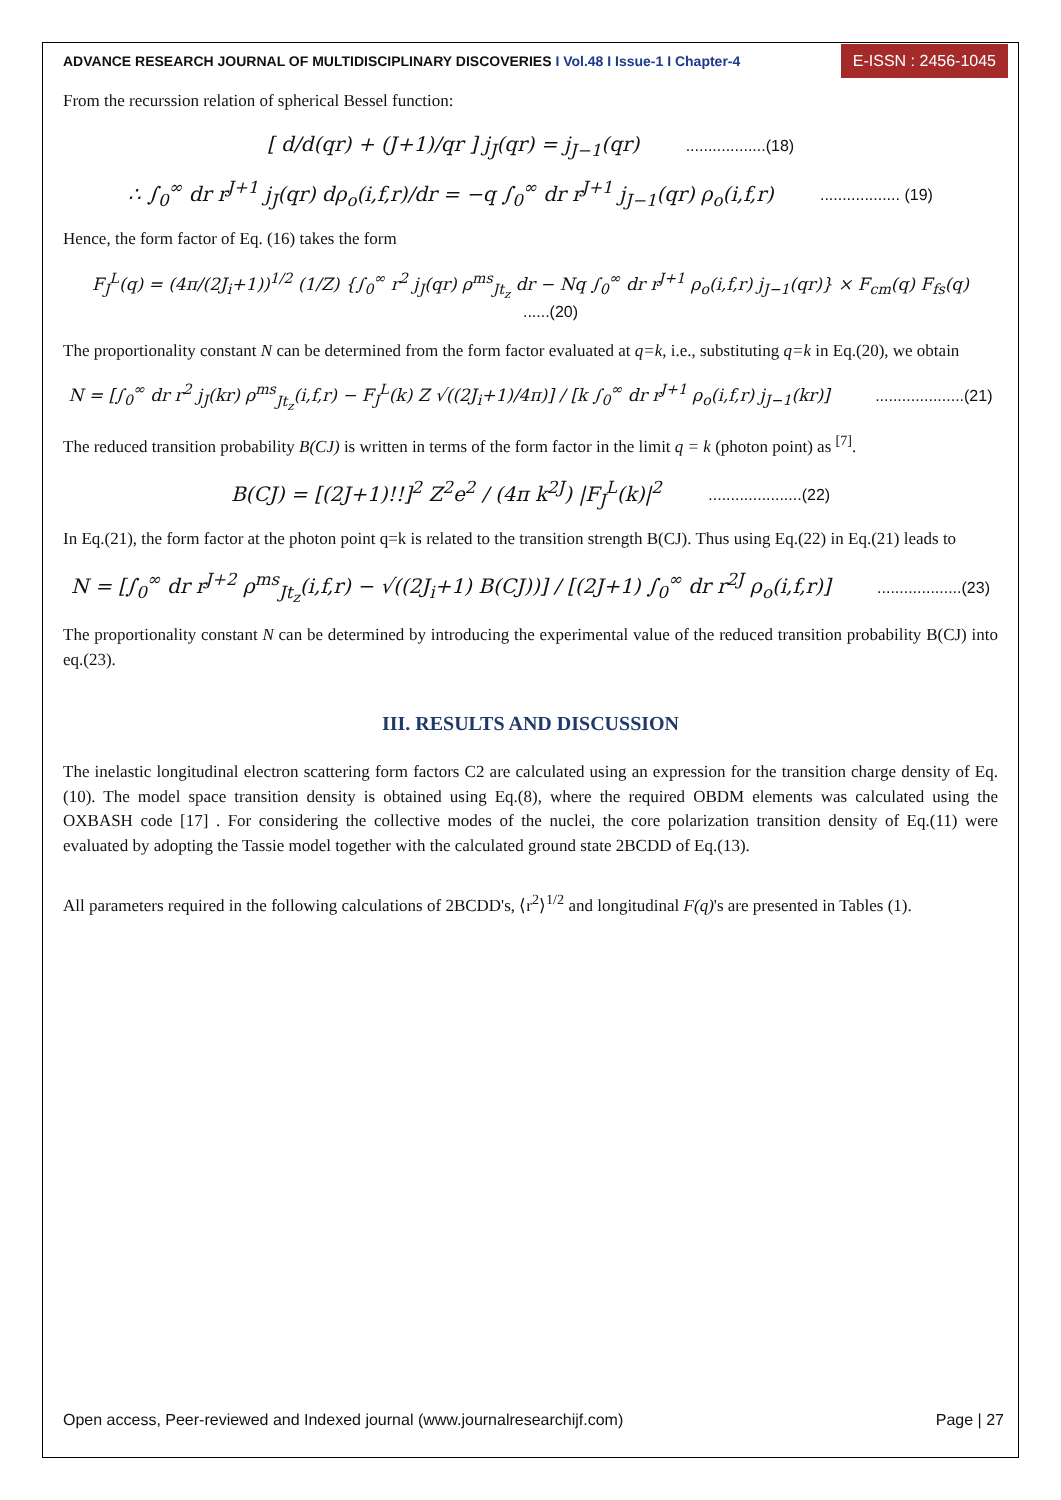ADVANCE RESEARCH JOURNAL OF MULTIDISCIPLINARY DISCOVERIES I Vol.48 I Issue-1 I Chapter-4 E-ISSN : 2456-1045
From the recurssion relation of spherical Bessel function:
[ d/d(qr) + (J+1)/qr ] j<sub>J</sub>(qr) = j<sub>J−1</sub>(qr) ..................(18)
∴ ∫<sub>0</sub><sup>∞</sup> dr r<sup>J+1</sup> j<sub>J</sub>(qr) dρ<sub>o</sub>(i,f,r)/dr = −q ∫<sub>0</sub><sup>∞</sup> dr r<sup>J+1</sup> j<sub>J−1</sub>(qr) ρ<sub>o</sub>(i,f,r) .................. (19)
Hence, the form factor of Eq. (16) takes the form
F<sub>J</sub><sup>L</sup>(q) = (4π/(2J<sub>i</sub>+1))<sup>1/2</sup> (1/Z) {∫<sub>0</sub><sup>∞</sup> r<sup>2</sup> j<sub>J</sub>(qr) ρ<sup>ms</sup><sub>Jt<sub>z</sub></sub> dr − Nq ∫<sub>0</sub><sup>∞</sup> dr r<sup>J+1</sup> ρ<sub>o</sub>(i,f,r) j<sub>J−1</sub>(qr)} × F<sub>cm</sub>(q) F<sub>fs</sub>(q) ......(20)
The proportionality constant N can be determined from the form factor evaluated at q=k, i.e., substituting q=k in Eq.(20), we obtain
N = [∫<sub>0</sub><sup>∞</sup> dr r<sup>2</sup> j<sub>J</sub>(kr) ρ<sup>ms</sup><sub>Jt<sub>z</sub></sub>(i,f,r) − F<sub>J</sub><sup>L</sup>(k) Z √((2J<sub>i</sub>+1)/4π)] / [k ∫<sub>0</sub><sup>∞</sup> dr r<sup>J+1</sup> ρ<sub>o</sub>(i,f,r) j<sub>J−1</sub>(kr)] ....................(21)
The reduced transition probability B(CJ) is written in terms of the form factor in the limit q = k (photon point) as <sup>[7]</sup>.
B(CJ) = [(2J+1)!!]<sup>2</sup> Z<sup>2</sup>e<sup>2</sup> / (4π k<sup>2J</sup>) |F<sub>J</sub><sup>L</sup>(k)|<sup>2</sup> .....................(22)
In Eq.(21), the form factor at the photon point q=k is related to the transition strength B(CJ). Thus using Eq.(22) in Eq.(21) leads to
N = [∫<sub>0</sub><sup>∞</sup> dr r<sup>J+2</sup> ρ<sup>ms</sup><sub>Jt<sub>z</sub></sub>(i,f,r) − √((2J<sub>i</sub>+1) B(CJ))] / [(2J+1) ∫<sub>0</sub><sup>∞</sup> dr r<sup>2J</sup> ρ<sub>o</sub>(i,f,r)] ...................(23)
The proportionality constant N can be determined by introducing the experimental value of the reduced transition probability B(CJ) into eq.(23).
III. RESULTS AND DISCUSSION
The inelastic longitudinal electron scattering form factors C2 are calculated using an expression for the transition charge density of Eq.(10). The model space transition density is obtained using Eq.(8), where the required OBDM elements was calculated using the OXBASH code [17] . For considering the collective modes of the nuclei, the core polarization transition density of Eq.(11) were evaluated by adopting the Tassie model together with the calculated ground state 2BCDD of Eq.(13).
All parameters required in the following calculations of 2BCDD's, ⟨r<sup>2</sup>⟩<sup>1/2</sup> and longitudinal F(q)'s are presented in Tables (1).
Open access, Peer-reviewed and Indexed journal (www.journalresearchijf.com) Page | 27